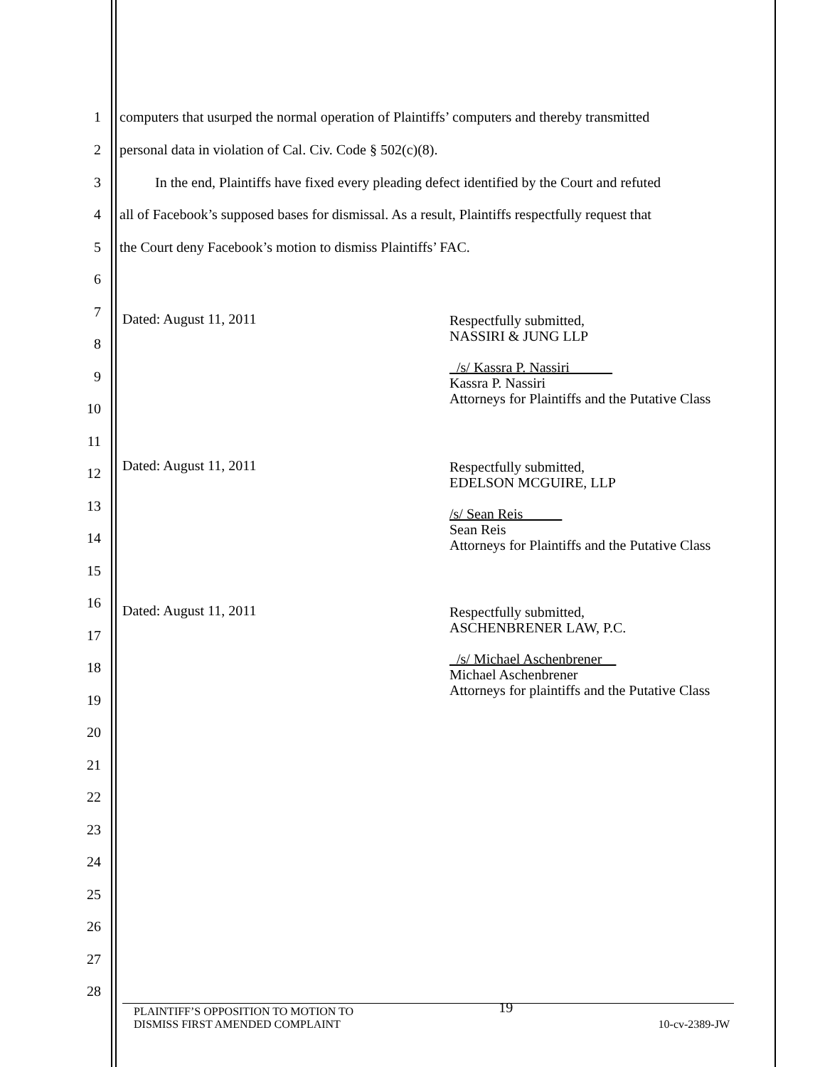1 computers that usurped the normal operation of Plaintiffs’ computers and thereby transmitted
2 personal data in violation of Cal. Civ. Code § 502(c)(8).
3 In the end, Plaintiffs have fixed every pleading defect identified by the Court and refuted
4 all of Facebook’s supposed bases for dismissal. As a result, Plaintiffs respectfully request that
5 the Court deny Facebook’s motion to dismiss Plaintiffs’ FAC.
6
7 Dated: August 11, 2011
Respectfully submitted,
NASSIRI & JUNG LLP
_/s/ Kassra P. Nassiri______
Kassra P. Nassiri
Attorneys for Plaintiffs and the Putative Class
8
9
10
11
12 Dated: August 11, 2011
Respectfully submitted,
EDELSON MCGUIRE, LLP
/s/ Sean Reis _
Sean Reis
Attorneys for Plaintiffs and the Putative Class
13
14
15
16 Dated: August 11, 2011
Respectfully submitted,
ASCHENBRENER LAW, P.C.
_/s/ Michael Aschenbrener
Michael Aschenbrener
Attorneys for plaintiffs and the Putative Class
17
18
19
20
21
22
23
24
25
26
27
28
PLAINTIFF’S OPPOSITION TO MOTION TO
DISMISS FIRST AMENDED COMPLAINT
19
10-cv-2389-JW